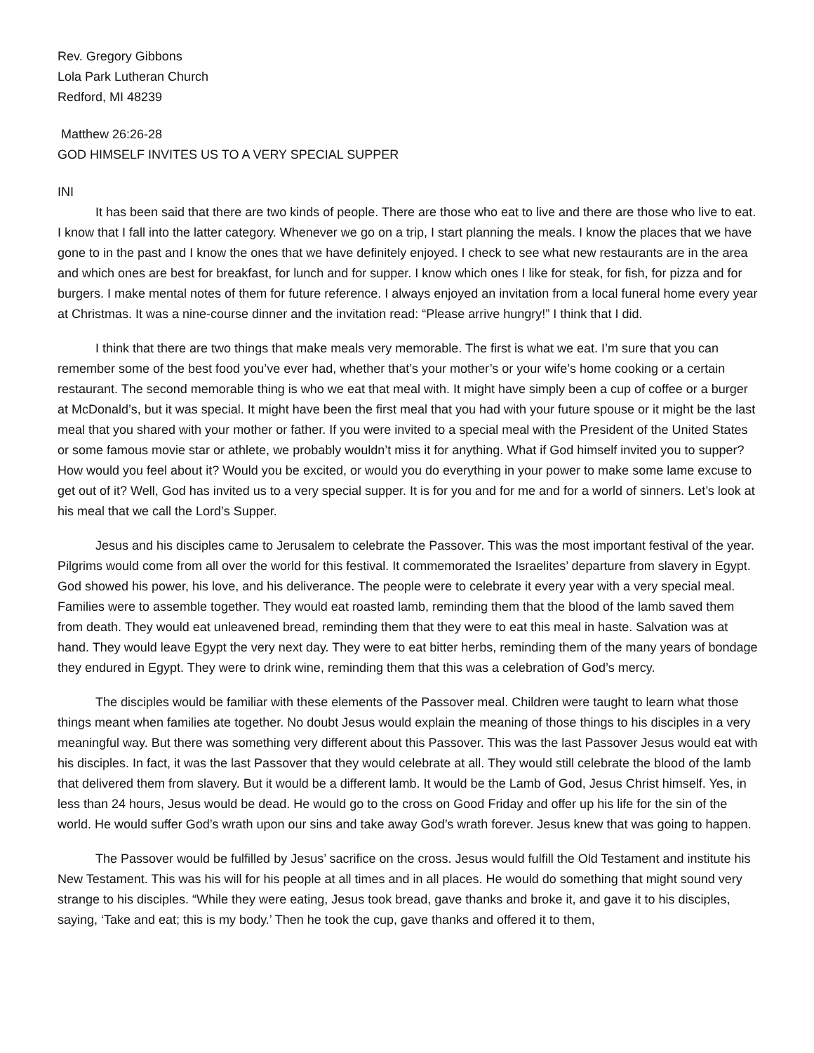Rev. Gregory Gibbons
Lola Park Lutheran Church
Redford, MI 48239
Matthew 26:26-28
GOD HIMSELF INVITES US TO A VERY SPECIAL SUPPER
INI
It has been said that there are two kinds of people. There are those who eat to live and there are those who live to eat. I know that I fall into the latter category. Whenever we go on a trip, I start planning the meals. I know the places that we have gone to in the past and I know the ones that we have definitely enjoyed. I check to see what new restaurants are in the area and which ones are best for breakfast, for lunch and for supper. I know which ones I like for steak, for fish, for pizza and for burgers. I make mental notes of them for future reference. I always enjoyed an invitation from a local funeral home every year at Christmas. It was a nine-course dinner and the invitation read: “Please arrive hungry!” I think that I did.
I think that there are two things that make meals very memorable. The first is what we eat. I’m sure that you can remember some of the best food you’ve ever had, whether that’s your mother’s or your wife’s home cooking or a certain restaurant. The second memorable thing is who we eat that meal with. It might have simply been a cup of coffee or a burger at McDonald’s, but it was special. It might have been the first meal that you had with your future spouse or it might be the last meal that you shared with your mother or father. If you were invited to a special meal with the President of the United States or some famous movie star or athlete, we probably wouldn’t miss it for anything. What if God himself invited you to supper? How would you feel about it? Would you be excited, or would you do everything in your power to make some lame excuse to get out of it? Well, God has invited us to a very special supper. It is for you and for me and for a world of sinners. Let’s look at his meal that we call the Lord’s Supper.
Jesus and his disciples came to Jerusalem to celebrate the Passover. This was the most important festival of the year. Pilgrims would come from all over the world for this festival. It commemorated the Israelites’ departure from slavery in Egypt. God showed his power, his love, and his deliverance. The people were to celebrate it every year with a very special meal. Families were to assemble together. They would eat roasted lamb, reminding them that the blood of the lamb saved them from death. They would eat unleavened bread, reminding them that they were to eat this meal in haste. Salvation was at hand. They would leave Egypt the very next day. They were to eat bitter herbs, reminding them of the many years of bondage they endured in Egypt. They were to drink wine, reminding them that this was a celebration of God’s mercy.
The disciples would be familiar with these elements of the Passover meal. Children were taught to learn what those things meant when families ate together. No doubt Jesus would explain the meaning of those things to his disciples in a very meaningful way. But there was something very different about this Passover. This was the last Passover Jesus would eat with his disciples. In fact, it was the last Passover that they would celebrate at all. They would still celebrate the blood of the lamb that delivered them from slavery. But it would be a different lamb. It would be the Lamb of God, Jesus Christ himself. Yes, in less than 24 hours, Jesus would be dead. He would go to the cross on Good Friday and offer up his life for the sin of the world. He would suffer God’s wrath upon our sins and take away God’s wrath forever. Jesus knew that was going to happen.
The Passover would be fulfilled by Jesus’ sacrifice on the cross. Jesus would fulfill the Old Testament and institute his New Testament. This was his will for his people at all times and in all places. He would do something that might sound very strange to his disciples. “While they were eating, Jesus took bread, gave thanks and broke it, and gave it to his disciples, saying, ‘Take and eat; this is my body.’ Then he took the cup, gave thanks and offered it to them,